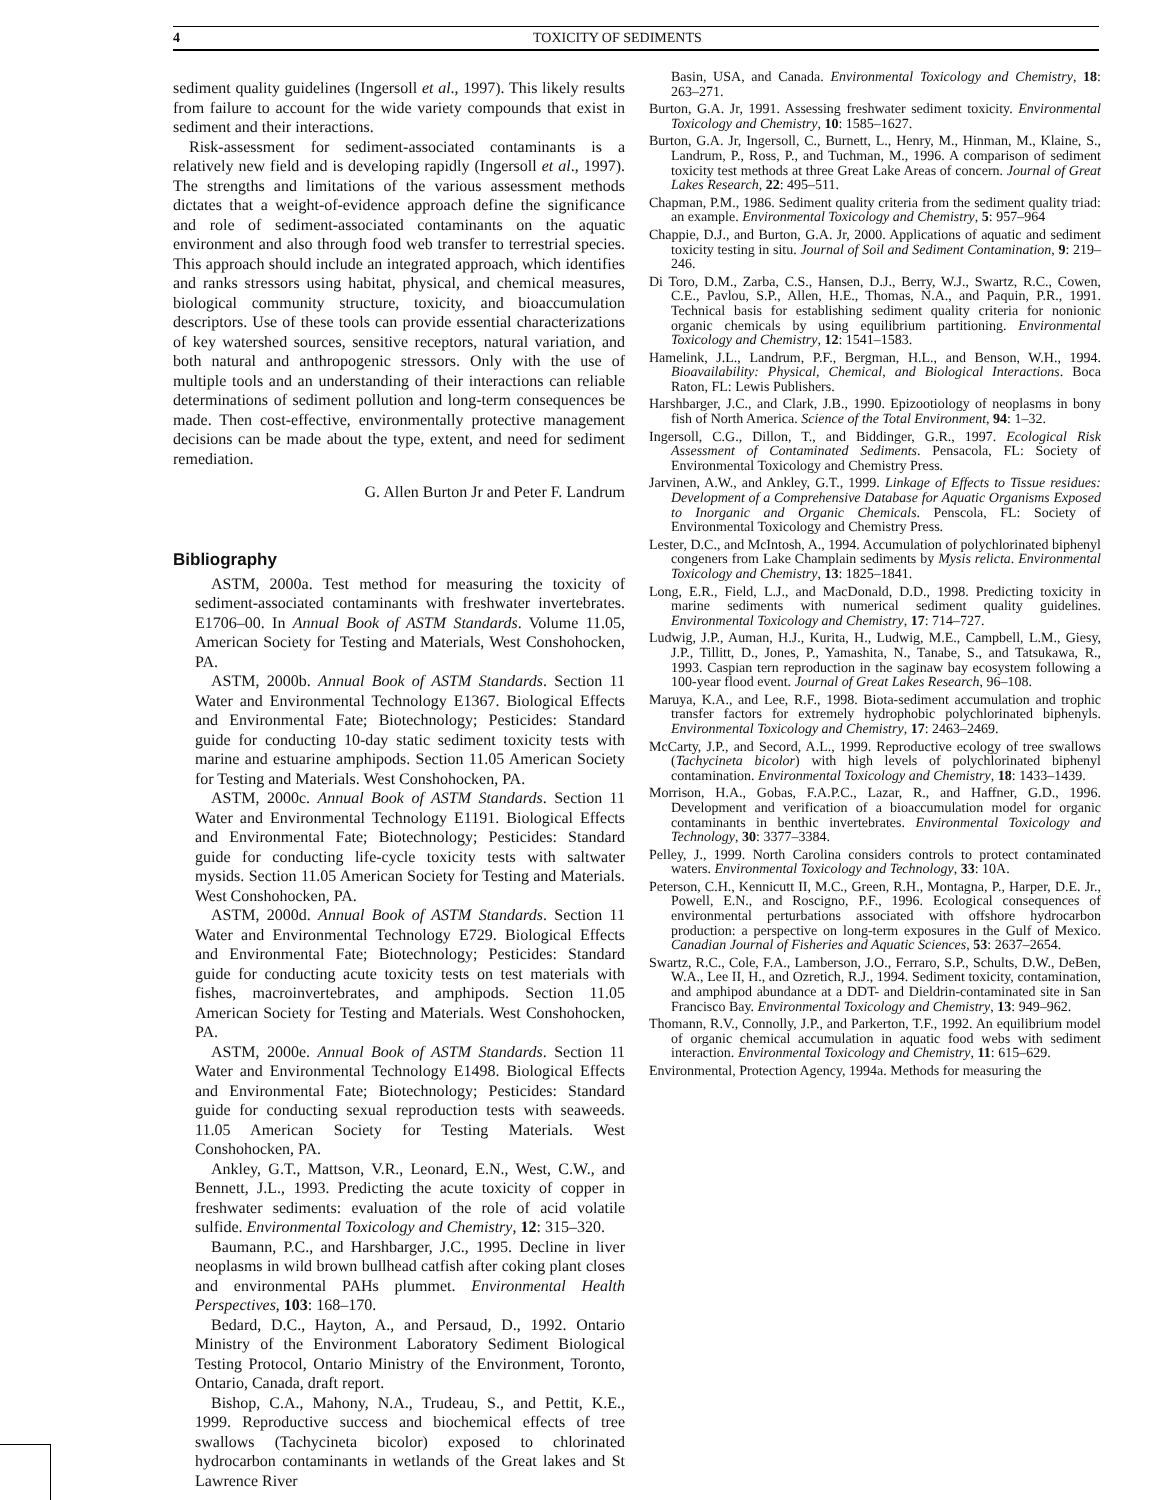4 TOXICITY OF SEDIMENTS
sediment quality guidelines (Ingersoll et al., 1997). This likely results from failure to account for the wide variety compounds that exist in sediment and their interactions.
Risk-assessment for sediment-associated contaminants is a relatively new field and is developing rapidly (Ingersoll et al., 1997). The strengths and limitations of the various assessment methods dictates that a weight-of-evidence approach define the significance and role of sediment-associated contaminants on the aquatic environment and also through food web transfer to terrestrial species. This approach should include an integrated approach, which identifies and ranks stressors using habitat, physical, and chemical measures, biological community structure, toxicity, and bioaccumulation descriptors. Use of these tools can provide essential characterizations of key watershed sources, sensitive receptors, natural variation, and both natural and anthropogenic stressors. Only with the use of multiple tools and an understanding of their interactions can reliable determinations of sediment pollution and long-term consequences be made. Then cost-effective, environmentally protective management decisions can be made about the type, extent, and need for sediment remediation.
G. Allen Burton Jr and Peter F. Landrum
Bibliography
ASTM, 2000a. Test method for measuring the toxicity of sediment-associated contaminants with freshwater invertebrates. E1706–00. In Annual Book of ASTM Standards. Volume 11.05, American Society for Testing and Materials, West Conshohocken, PA.
ASTM, 2000b. Annual Book of ASTM Standards. Section 11 Water and Environmental Technology E1367. Biological Effects and Environmental Fate; Biotechnology; Pesticides: Standard guide for conducting 10-day static sediment toxicity tests with marine and estuarine amphipods. Section 11.05 American Society for Testing and Materials. West Conshohocken, PA.
ASTM, 2000c. Annual Book of ASTM Standards. Section 11 Water and Environmental Technology E1191. Biological Effects and Environmental Fate; Biotechnology; Pesticides: Standard guide for conducting life-cycle toxicity tests with saltwater mysids. Section 11.05 American Society for Testing and Materials. West Conshohocken, PA.
ASTM, 2000d. Annual Book of ASTM Standards. Section 11 Water and Environmental Technology E729. Biological Effects and Environmental Fate; Biotechnology; Pesticides: Standard guide for conducting acute toxicity tests on test materials with fishes, macroinvertebrates, and amphipods. Section 11.05 American Society for Testing and Materials. West Conshohocken, PA.
ASTM, 2000e. Annual Book of ASTM Standards. Section 11 Water and Environmental Technology E1498. Biological Effects and Environmental Fate; Biotechnology; Pesticides: Standard guide for conducting sexual reproduction tests with seaweeds. 11.05 American Society for Testing Materials. West Conshohocken, PA.
Ankley, G.T., Mattson, V.R., Leonard, E.N., West, C.W., and Bennett, J.L., 1993. Predicting the acute toxicity of copper in freshwater sediments: evaluation of the role of acid volatile sulfide. Environmental Toxicology and Chemistry, 12: 315–320.
Baumann, P.C., and Harshbarger, J.C., 1995. Decline in liver neoplasms in wild brown bullhead catfish after coking plant closes and environmental PAHs plummet. Environmental Health Perspectives, 103: 168–170.
Bedard, D.C., Hayton, A., and Persaud, D., 1992. Ontario Ministry of the Environment Laboratory Sediment Biological Testing Protocol, Ontario Ministry of the Environment, Toronto, Ontario, Canada, draft report.
Bishop, C.A., Mahony, N.A., Trudeau, S., and Pettit, K.E., 1999. Reproductive success and biochemical effects of tree swallows (Tachycineta bicolor) exposed to chlorinated hydrocarbon contaminants in wetlands of the Great lakes and St Lawrence River
Basin, USA, and Canada. Environmental Toxicology and Chemistry, 18: 263–271.
Burton, G.A. Jr, 1991. Assessing freshwater sediment toxicity. Environmental Toxicology and Chemistry, 10: 1585–1627.
Burton, G.A. Jr, Ingersoll, C., Burnett, L., Henry, M., Hinman, M., Klaine, S., Landrum, P., Ross, P., and Tuchman, M., 1996. A comparison of sediment toxicity test methods at three Great Lake Areas of concern. Journal of Great Lakes Research, 22: 495–511.
Chapman, P.M., 1986. Sediment quality criteria from the sediment quality triad: an example. Environmental Toxicology and Chemistry, 5: 957–964
Chappie, D.J., and Burton, G.A. Jr, 2000. Applications of aquatic and sediment toxicity testing in situ. Journal of Soil and Sediment Contamination, 9: 219–246.
Di Toro, D.M., Zarba, C.S., Hansen, D.J., Berry, W.J., Swartz, R.C., Cowen, C.E., Pavlou, S.P., Allen, H.E., Thomas, N.A., and Paquin, P.R., 1991. Technical basis for establishing sediment quality criteria for nonionic organic chemicals by using equilibrium partitioning. Environmental Toxicology and Chemistry, 12: 1541–1583.
Hamelink, J.L., Landrum, P.F., Bergman, H.L., and Benson, W.H., 1994. Bioavailability: Physical, Chemical, and Biological Interactions. Boca Raton, FL: Lewis Publishers.
Harshbarger, J.C., and Clark, J.B., 1990. Epizootiology of neoplasms in bony fish of North America. Science of the Total Environment, 94: 1–32.
Ingersoll, C.G., Dillon, T., and Biddinger, G.R., 1997. Ecological Risk Assessment of Contaminated Sediments. Pensacola, FL: Society of Environmental Toxicology and Chemistry Press.
Jarvinen, A.W., and Ankley, G.T., 1999. Linkage of Effects to Tissue residues: Development of a Comprehensive Database for Aquatic Organisms Exposed to Inorganic and Organic Chemicals. Penscola, FL: Society of Environmental Toxicology and Chemistry Press.
Lester, D.C., and McIntosh, A., 1994. Accumulation of polychlorinated biphenyl congeners from Lake Champlain sediments by Mysis relicta. Environmental Toxicology and Chemistry, 13: 1825–1841.
Long, E.R., Field, L.J., and MacDonald, D.D., 1998. Predicting toxicity in marine sediments with numerical sediment quality guidelines. Environmental Toxicology and Chemistry, 17: 714–727.
Ludwig, J.P., Auman, H.J., Kurita, H., Ludwig, M.E., Campbell, L.M., Giesy, J.P., Tillitt, D., Jones, P., Yamashita, N., Tanabe, S., and Tatsukawa, R., 1993. Caspian tern reproduction in the saginaw bay ecosystem following a 100-year flood event. Journal of Great Lakes Research, 96–108.
Maruya, K.A., and Lee, R.F., 1998. Biota-sediment accumulation and trophic transfer factors for extremely hydrophobic polychlorinated biphenyls. Environmental Toxicology and Chemistry, 17: 2463–2469.
McCarty, J.P., and Secord, A.L., 1999. Reproductive ecology of tree swallows (Tachycineta bicolor) with high levels of polychlorinated biphenyl contamination. Environmental Toxicology and Chemistry, 18: 1433–1439.
Morrison, H.A., Gobas, F.A.P.C., Lazar, R., and Haffner, G.D., 1996. Development and verification of a bioaccumulation model for organic contaminants in benthic invertebrates. Environmental Toxicology and Technology, 30: 3377–3384.
Pelley, J., 1999. North Carolina considers controls to protect contaminated waters. Environmental Toxicology and Technology, 33: 10A.
Peterson, C.H., Kennicutt II, M.C., Green, R.H., Montagna, P., Harper, D.E. Jr., Powell, E.N., and Roscigno, P.F., 1996. Ecological consequences of environmental perturbations associated with offshore hydrocarbon production: a perspective on long-term exposures in the Gulf of Mexico. Canadian Journal of Fisheries and Aquatic Sciences, 53: 2637–2654.
Swartz, R.C., Cole, F.A., Lamberson, J.O., Ferraro, S.P., Schults, D.W., DeBen, W.A., Lee II, H., and Ozretich, R.J., 1994. Sediment toxicity, contamination, and amphipod abundance at a DDT- and Dieldrin-contaminated site in San Francisco Bay. Environmental Toxicology and Chemistry, 13: 949–962.
Thomann, R.V., Connolly, J.P., and Parkerton, T.F., 1992. An equilibrium model of organic chemical accumulation in aquatic food webs with sediment interaction. Environmental Toxicology and Chemistry, 11: 615–629.
Environmental, Protection Agency, 1994a. Methods for measuring the